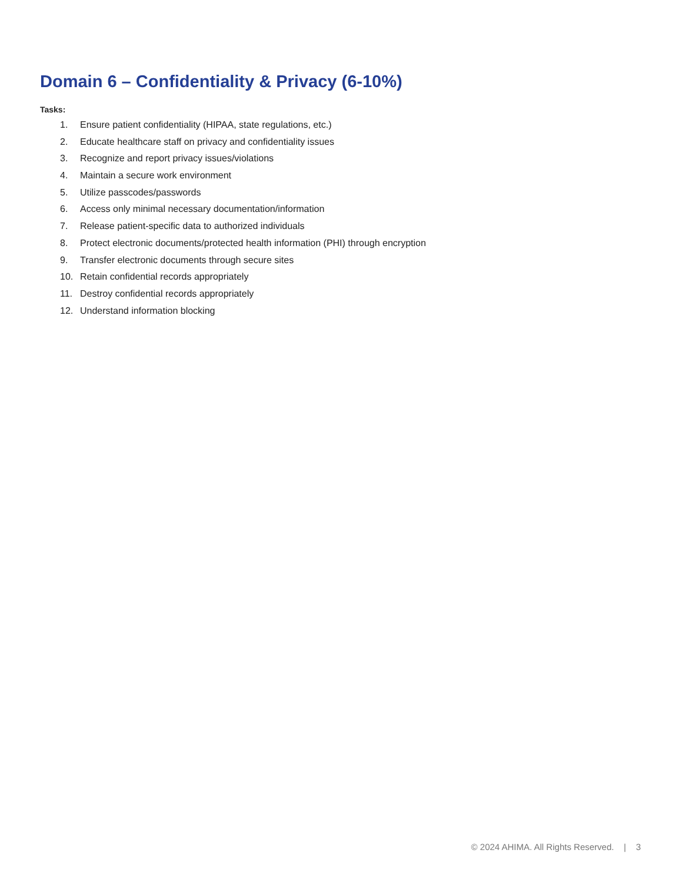Domain 6 – Confidentiality & Privacy (6-10%)
Tasks:
1. Ensure patient confidentiality (HIPAA, state regulations, etc.)
2. Educate healthcare staff on privacy and confidentiality issues
3. Recognize and report privacy issues/violations
4. Maintain a secure work environment
5. Utilize passcodes/passwords
6. Access only minimal necessary documentation/information
7. Release patient-specific data to authorized individuals
8. Protect electronic documents/protected health information (PHI) through encryption
9. Transfer electronic documents through secure sites
10. Retain confidential records appropriately
11. Destroy confidential records appropriately
12. Understand information blocking
© 2024 AHIMA. All Rights Reserved. | 3